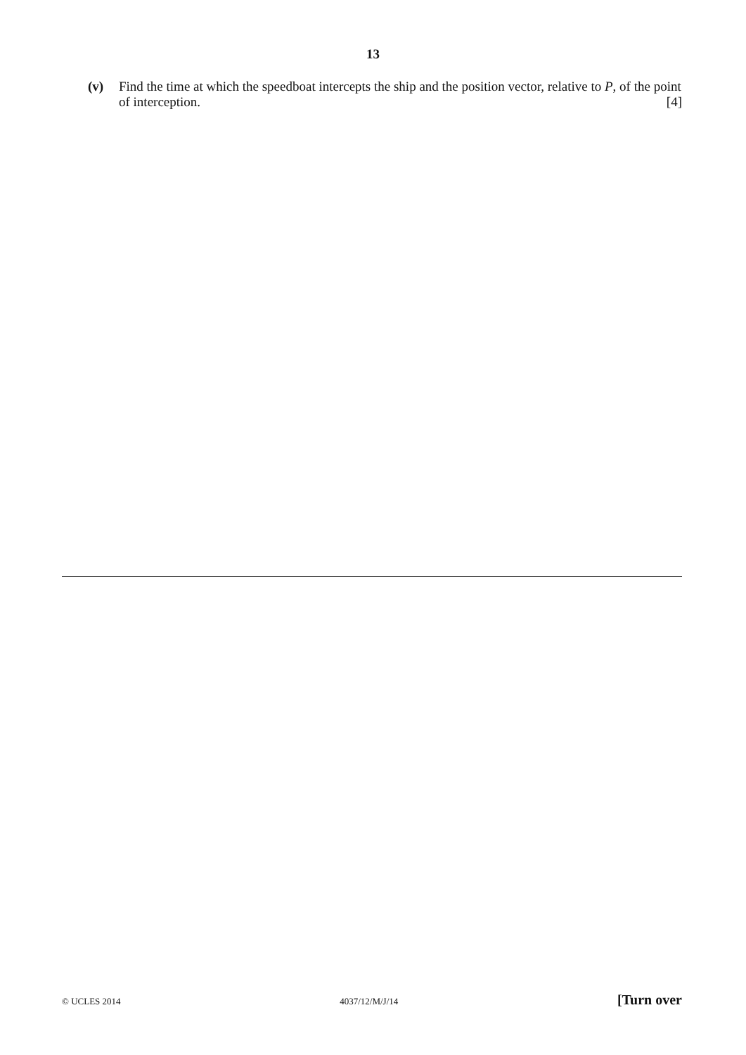13
(v) Find the time at which the speedboat intercepts the ship and the position vector, relative to P, of the point of interception. [4]
© UCLES 2014 4037/12/M/J/14 [Turn over